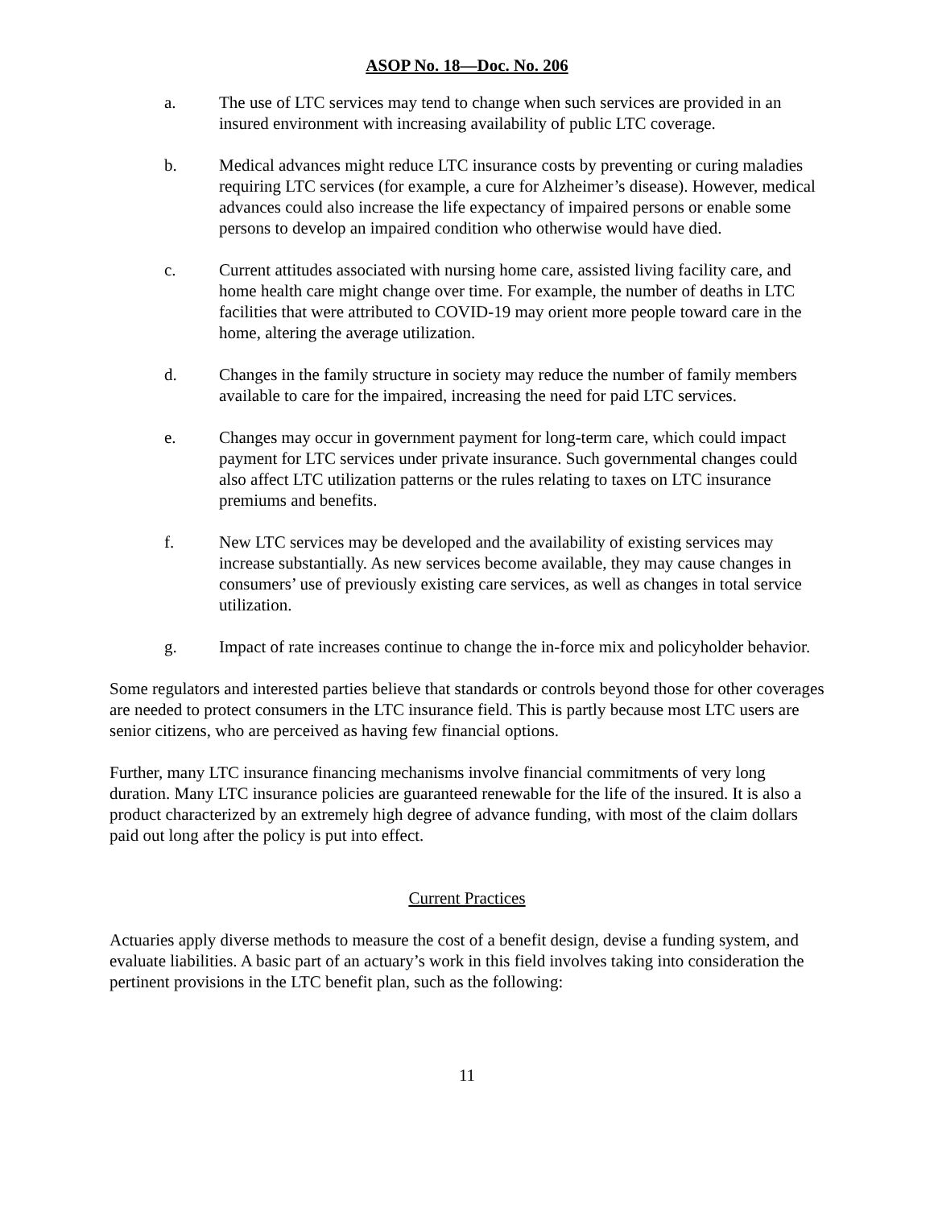ASOP No. 18—Doc. No. 206
a. The use of LTC services may tend to change when such services are provided in an insured environment with increasing availability of public LTC coverage.
b. Medical advances might reduce LTC insurance costs by preventing or curing maladies requiring LTC services (for example, a cure for Alzheimer’s disease). However, medical advances could also increase the life expectancy of impaired persons or enable some persons to develop an impaired condition who otherwise would have died.
c. Current attitudes associated with nursing home care, assisted living facility care, and home health care might change over time. For example, the number of deaths in LTC facilities that were attributed to COVID-19 may orient more people toward care in the home, altering the average utilization.
d. Changes in the family structure in society may reduce the number of family members available to care for the impaired, increasing the need for paid LTC services.
e. Changes may occur in government payment for long-term care, which could impact payment for LTC services under private insurance. Such governmental changes could also affect LTC utilization patterns or the rules relating to taxes on LTC insurance premiums and benefits.
f. New LTC services may be developed and the availability of existing services may increase substantially. As new services become available, they may cause changes in consumers’ use of previously existing care services, as well as changes in total service utilization.
g. Impact of rate increases continue to change the in-force mix and policyholder behavior.
Some regulators and interested parties believe that standards or controls beyond those for other coverages are needed to protect consumers in the LTC insurance field. This is partly because most LTC users are senior citizens, who are perceived as having few financial options.
Further, many LTC insurance financing mechanisms involve financial commitments of very long duration. Many LTC insurance policies are guaranteed renewable for the life of the insured. It is also a product characterized by an extremely high degree of advance funding, with most of the claim dollars paid out long after the policy is put into effect.
Current Practices
Actuaries apply diverse methods to measure the cost of a benefit design, devise a funding system, and evaluate liabilities. A basic part of an actuary’s work in this field involves taking into consideration the pertinent provisions in the LTC benefit plan, such as the following:
11